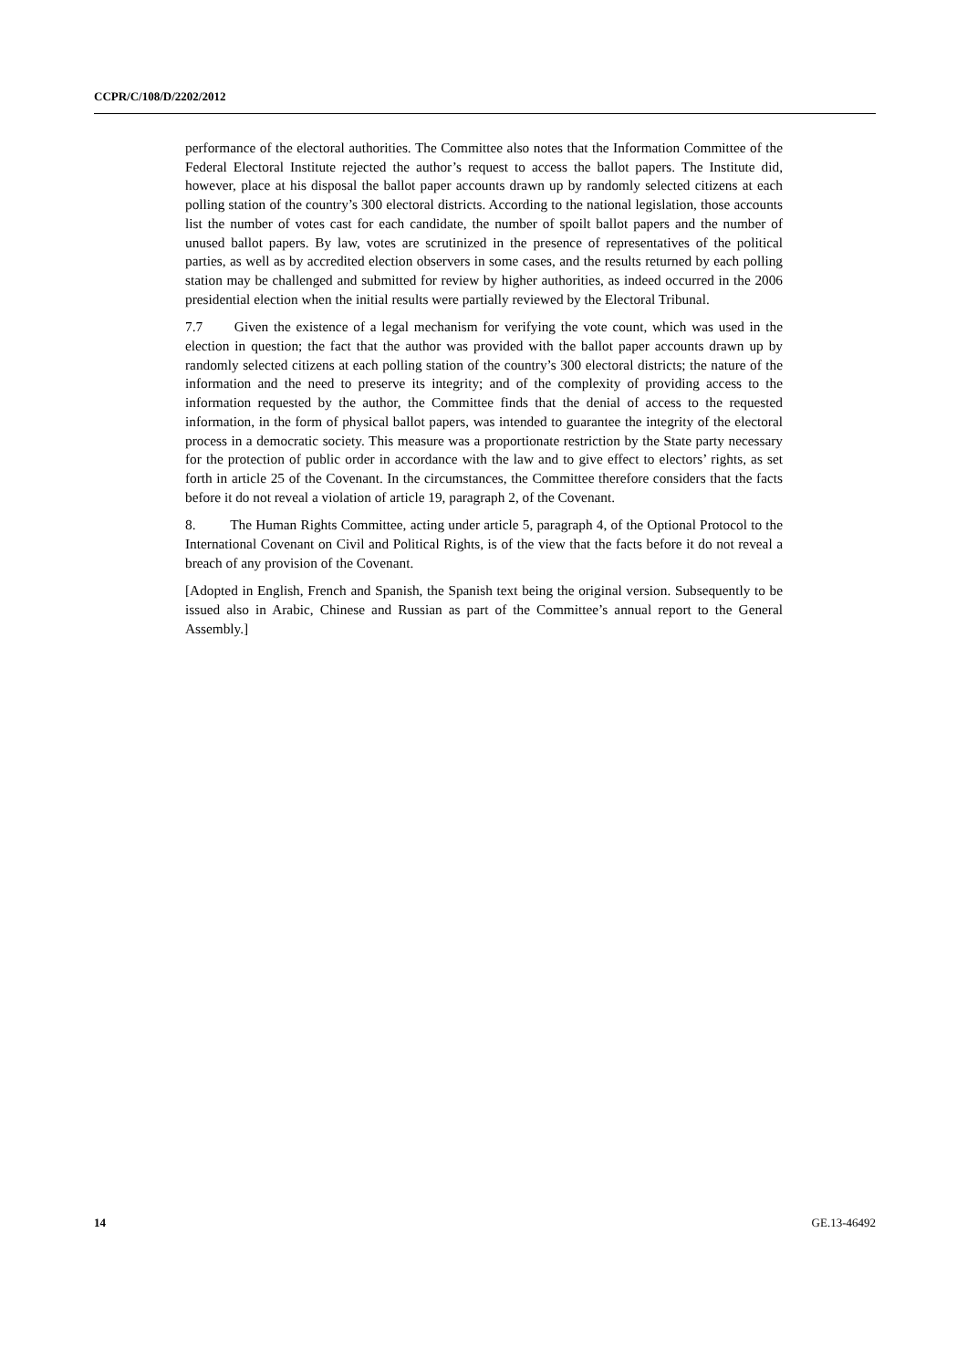CCPR/C/108/D/2202/2012
performance of the electoral authorities. The Committee also notes that the Information Committee of the Federal Electoral Institute rejected the author’s request to access the ballot papers. The Institute did, however, place at his disposal the ballot paper accounts drawn up by randomly selected citizens at each polling station of the country’s 300 electoral districts. According to the national legislation, those accounts list the number of votes cast for each candidate, the number of spoilt ballot papers and the number of unused ballot papers. By law, votes are scrutinized in the presence of representatives of the political parties, as well as by accredited election observers in some cases, and the results returned by each polling station may be challenged and submitted for review by higher authorities, as indeed occurred in the 2006 presidential election when the initial results were partially reviewed by the Electoral Tribunal.
7.7 Given the existence of a legal mechanism for verifying the vote count, which was used in the election in question; the fact that the author was provided with the ballot paper accounts drawn up by randomly selected citizens at each polling station of the country’s 300 electoral districts; the nature of the information and the need to preserve its integrity; and of the complexity of providing access to the information requested by the author, the Committee finds that the denial of access to the requested information, in the form of physical ballot papers, was intended to guarantee the integrity of the electoral process in a democratic society. This measure was a proportionate restriction by the State party necessary for the protection of public order in accordance with the law and to give effect to electors’ rights, as set forth in article 25 of the Covenant. In the circumstances, the Committee therefore considers that the facts before it do not reveal a violation of article 19, paragraph 2, of the Covenant.
8. The Human Rights Committee, acting under article 5, paragraph 4, of the Optional Protocol to the International Covenant on Civil and Political Rights, is of the view that the facts before it do not reveal a breach of any provision of the Covenant.
[Adopted in English, French and Spanish, the Spanish text being the original version. Subsequently to be issued also in Arabic, Chinese and Russian as part of the Committee’s annual report to the General Assembly.]
14 GE.13-46492